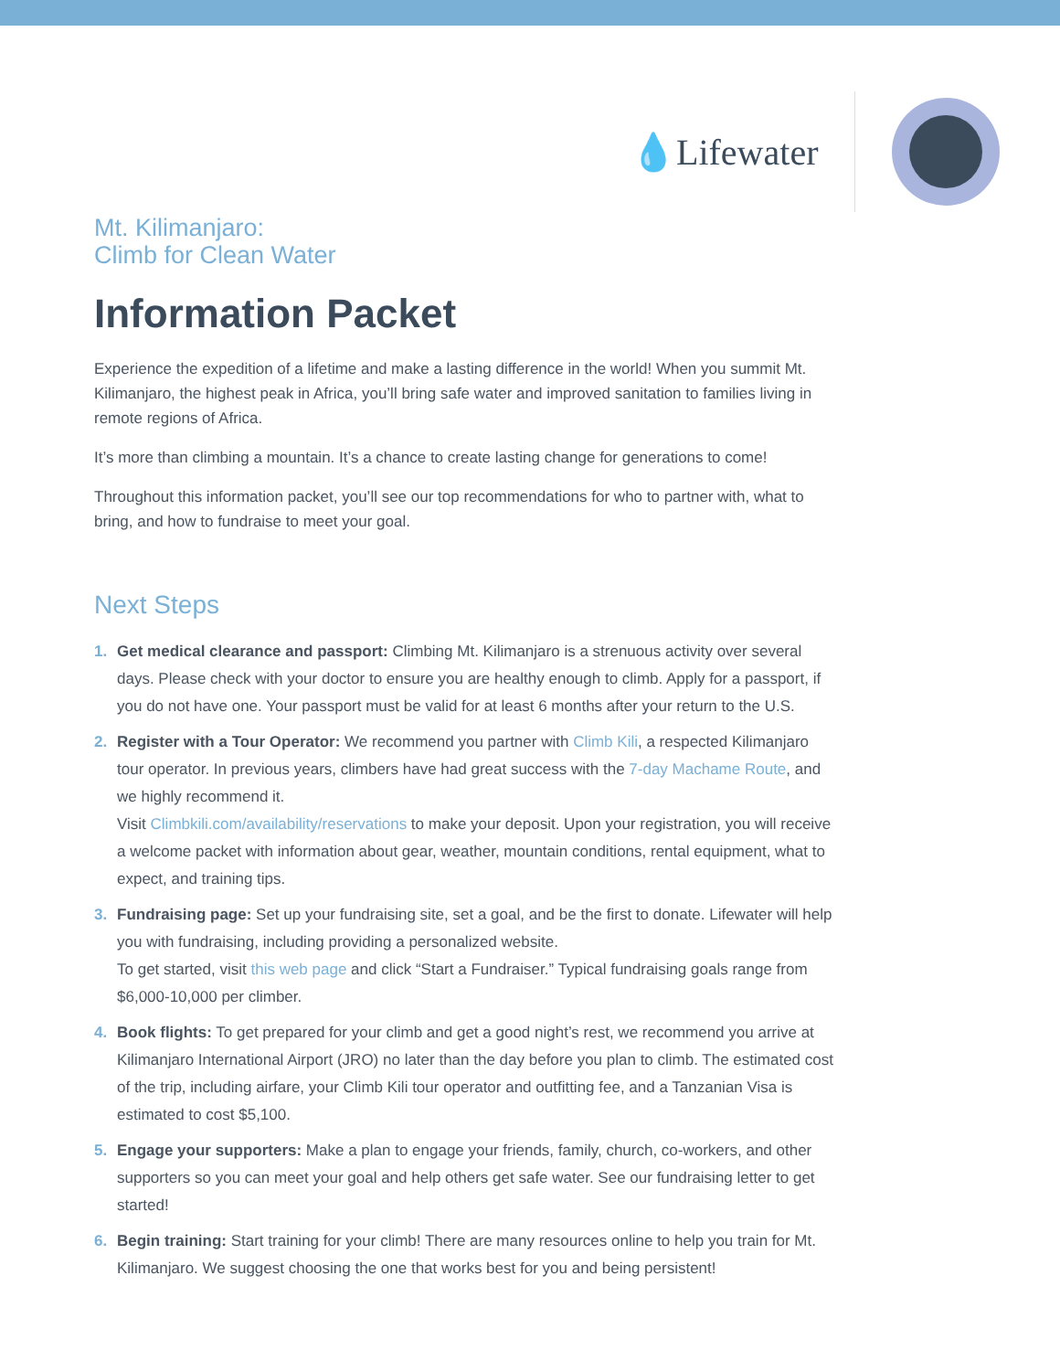💧Lifewater
Mt. Kilimanjaro:
Climb for Clean Water
Information Packet
Experience the expedition of a lifetime and make a lasting difference in the world! When you summit Mt. Kilimanjaro, the highest peak in Africa, you’ll bring safe water and improved sanitation to families living in remote regions of Africa.
It’s more than climbing a mountain. It’s a chance to create lasting change for generations to come!
Throughout this information packet, you’ll see our top recommendations for who to partner with, what to bring, and how to fundraise to meet your goal.
Next Steps
1. Get medical clearance and passport: Climbing Mt. Kilimanjaro is a strenuous activity over several days. Please check with your doctor to ensure you are healthy enough to climb. Apply for a passport, if you do not have one. Your passport must be valid for at least 6 months after your return to the U.S.
2. Register with a Tour Operator: We recommend you partner with Climb Kili, a respected Kilimanjaro tour operator. In previous years, climbers have had great success with the 7-day Machame Route, and we highly recommend it.
Visit Climbkili.com/availability/reservations to make your deposit. Upon your registration, you will receive a welcome packet with information about gear, weather, mountain conditions, rental equipment, what to expect, and training tips.
3. Fundraising page: Set up your fundraising site, set a goal, and be the first to donate. Lifewater will help you with fundraising, including providing a personalized website.
To get started, visit this web page and click “Start a Fundraiser.” Typical fundraising goals range from $6,000-10,000 per climber.
4. Book flights: To get prepared for your climb and get a good night’s rest, we recommend you arrive at Kilimanjaro International Airport (JRO) no later than the day before you plan to climb. The estimated cost of the trip, including airfare, your Climb Kili tour operator and outfitting fee, and a Tanzanian Visa is estimated to cost $5,100.
5. Engage your supporters: Make a plan to engage your friends, family, church, co-workers, and other supporters so you can meet your goal and help others get safe water. See our fundraising letter to get started!
6. Begin training: Start training for your climb! There are many resources online to help you train for Mt. Kilimanjaro. We suggest choosing the one that works best for you and being persistent!